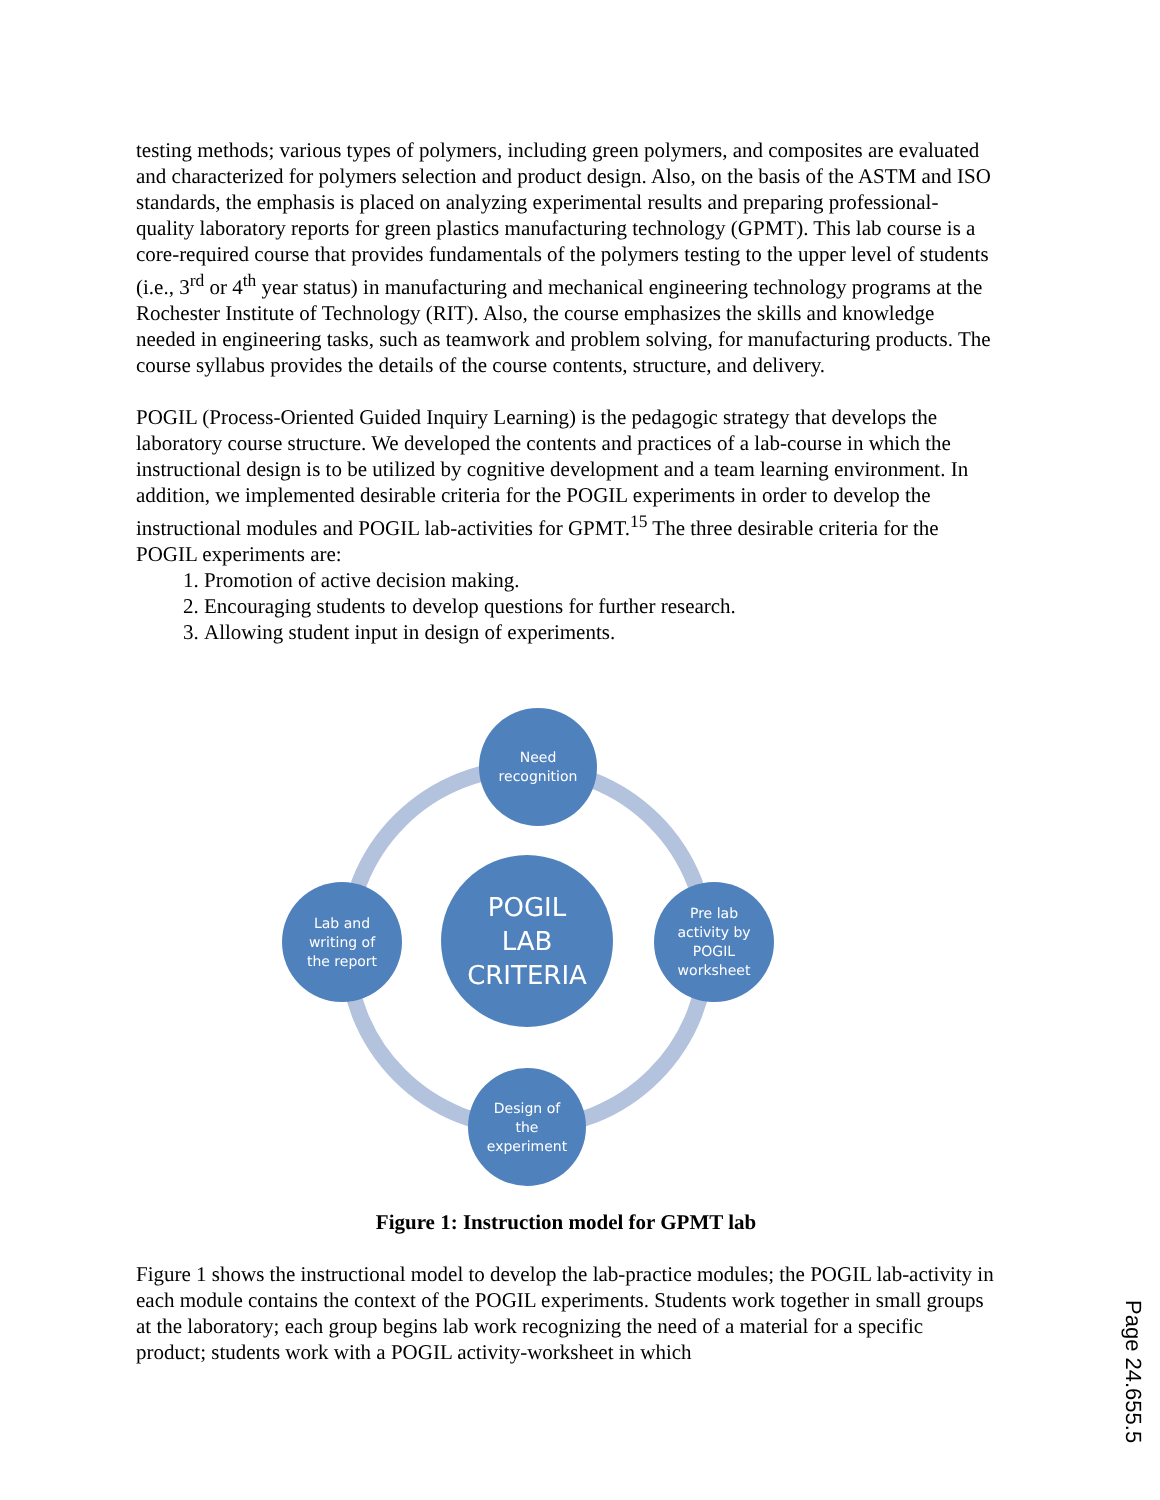testing methods; various types of polymers, including green polymers, and composites are evaluated and characterized for polymers selection and product design. Also, on the basis of the ASTM and ISO standards, the emphasis is placed on analyzing experimental results and preparing professional-quality laboratory reports for green plastics manufacturing technology (GPMT). This lab course is a core-required course that provides fundamentals of the polymers testing to the upper level of students (i.e., 3<sup>rd</sup> or 4<sup>th</sup> year status) in manufacturing and mechanical engineering technology programs at the Rochester Institute of Technology (RIT). Also, the course emphasizes the skills and knowledge needed in engineering tasks, such as teamwork and problem solving, for manufacturing products. The course syllabus provides the details of the course contents, structure, and delivery.
POGIL (Process-Oriented Guided Inquiry Learning) is the pedagogic strategy that develops the laboratory course structure. We developed the contents and practices of a lab-course in which the instructional design is to be utilized by cognitive development and a team learning environment. In addition, we implemented desirable criteria for the POGIL experiments in order to develop the instructional modules and POGIL lab-activities for GPMT.<sup>15</sup> The three desirable criteria for the POGIL experiments are:
1. Promotion of active decision making.
2. Encouraging students to develop questions for further research.
3. Allowing student input in design of experiments.
Need
recognition
POGIL
LAB
CRITERIA
Lab and
writing of
the report
Pre lab
activity by
POGIL
worksheet
Design of
the
experiment
Figure 1: Instruction model for GPMT lab
Figure 1 shows the instructional model to develop the lab-practice modules; the POGIL lab-activity in each module contains the context of the POGIL experiments. Students work together in small groups at the laboratory; each group begins lab work recognizing the need of a material for a specific product; students work with a POGIL activity-worksheet in which
Page 24.655.5